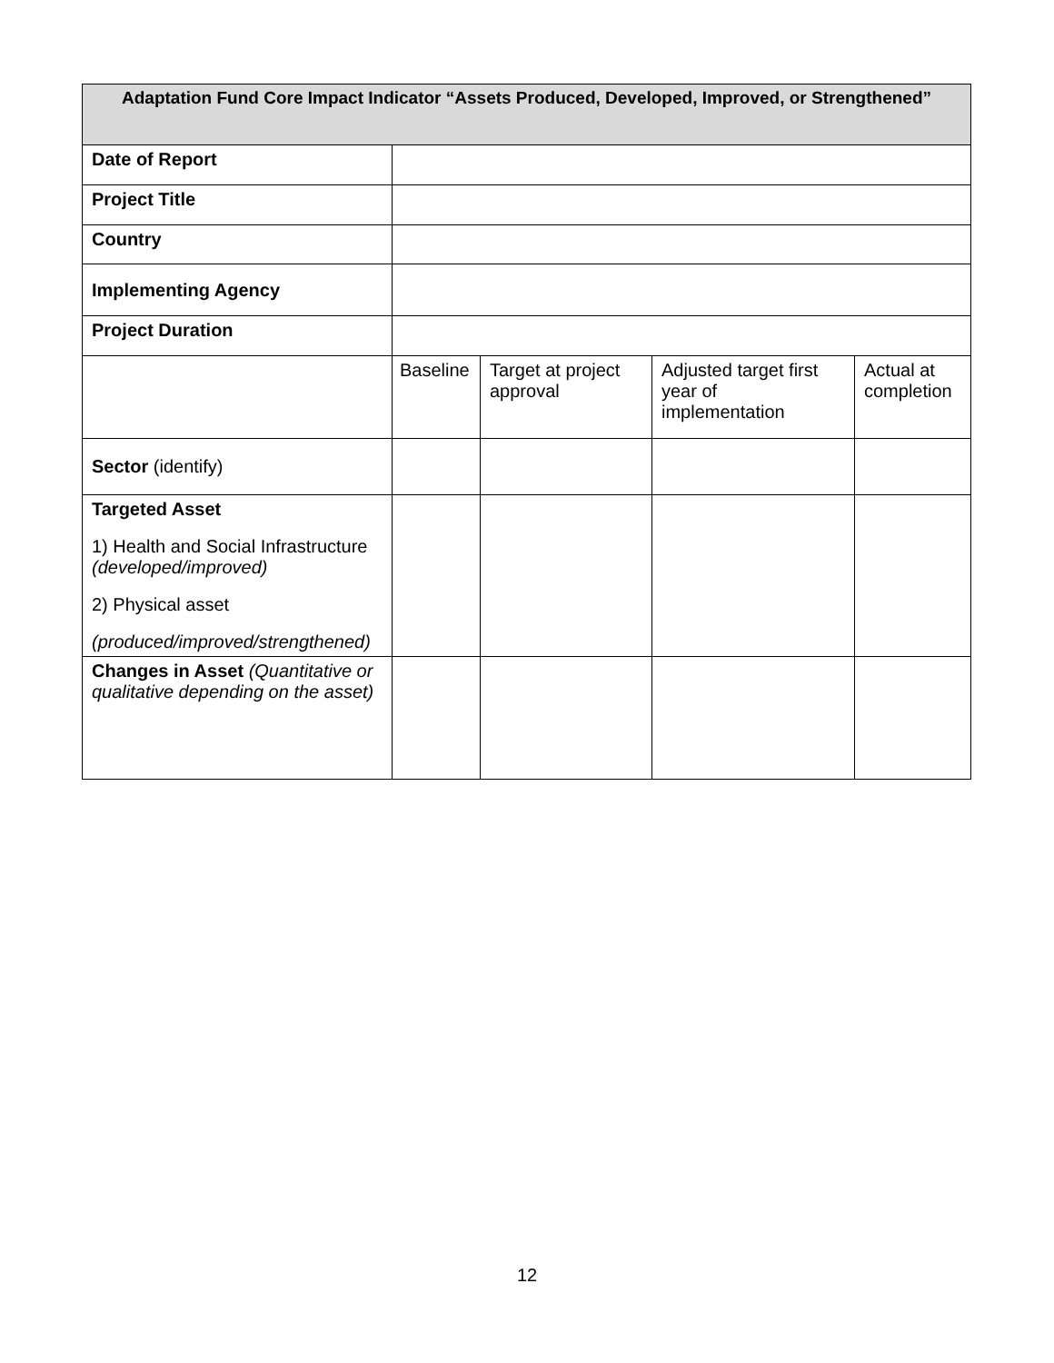| Adaptation Fund Core Impact Indicator “Assets Produced, Developed, Improved, or Strengthened” | | | | |
| --- | --- | --- | --- | --- |
| Date of Report | | | | |
| Project Title | | | | |
| Country | | | | |
| Implementing Agency | | | | |
| Project Duration | | | | |
| | Baseline | Target at project approval | Adjusted target first year of implementation | Actual at completion |
| Sector (identify) | | | | |
| Targeted Asset 1) Health and Social Infrastructure (developed/improved) 2) Physical asset (produced/improved/strengthened) | | | | |
| Changes in Asset (Quantitative or qualitative depending on the asset) | | | | |
12